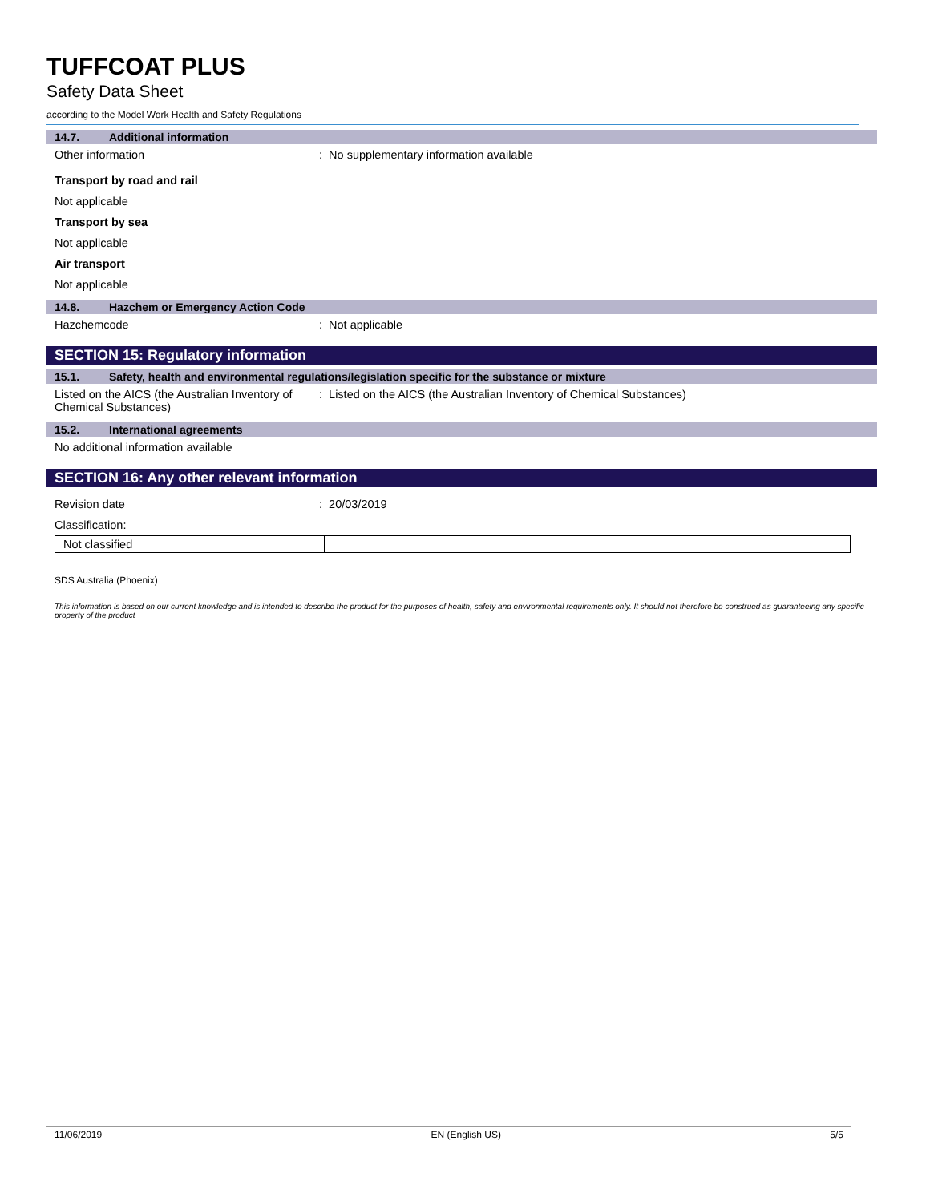TUFFCOAT PLUS
Safety Data Sheet
according to the Model Work Health and Safety Regulations
14.7. Additional information
Other information: No supplementary information available
Transport by road and rail
Not applicable
Transport by sea
Not applicable
Air transport
Not applicable
14.8. Hazchem or Emergency Action Code
Hazchemcode: Not applicable
SECTION 15: Regulatory information
15.1. Safety, health and environmental regulations/legislation specific for the substance or mixture
Listed on the AICS (the Australian Inventory of Chemical Substances): Listed on the AICS (the Australian Inventory of Chemical Substances)
15.2. International agreements
No additional information available
SECTION 16: Any other relevant information
Revision date: 20/03/2019
Classification:
| Not classified | |
SDS Australia (Phoenix)
This information is based on our current knowledge and is intended to describe the product for the purposes of health, safety and environmental requirements only. It should not therefore be construed as guaranteeing any specific property of the product
11/06/2019 EN (English US) 5/5